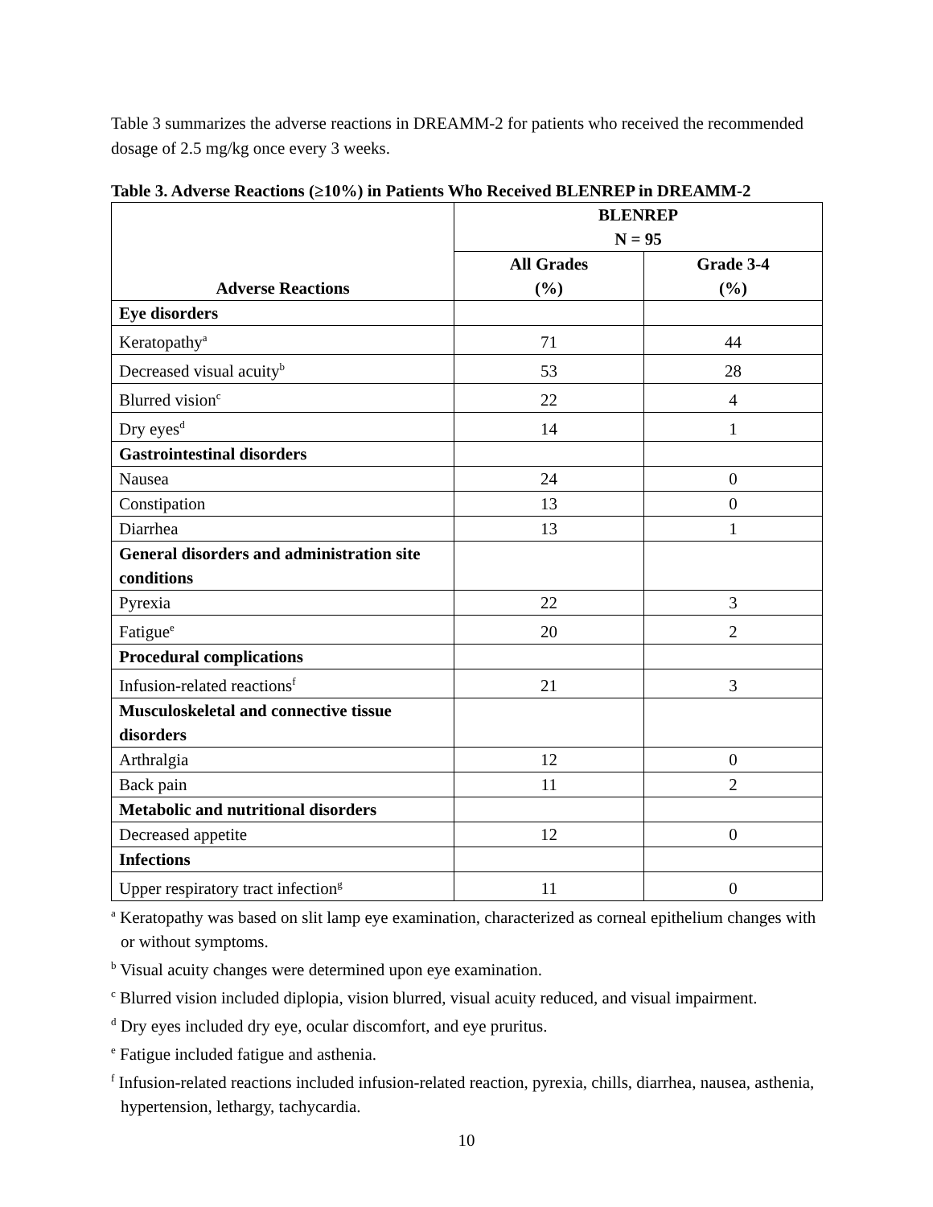Table 3 summarizes the adverse reactions in DREAMM-2 for patients who received the recommended dosage of 2.5 mg/kg once every 3 weeks.
Table 3. Adverse Reactions (≥10%) in Patients Who Received BLENREP in DREAMM-2
| Adverse Reactions | BLENREP N = 95 | |
| --- | --- | --- |
| | All Grades (%) | Grade 3-4 (%) |
| Eye disorders | | |
| Keratopathy<sup>a</sup> | 71 | 44 |
| Decreased visual acuity<sup>b</sup> | 53 | 28 |
| Blurred vision<sup>c</sup> | 22 | 4 |
| Dry eyes<sup>d</sup> | 14 | 1 |
| Gastrointestinal disorders | | |
| Nausea | 24 | 0 |
| Constipation | 13 | 0 |
| Diarrhea | 13 | 1 |
| General disorders and administration site conditions | | |
| Pyrexia | 22 | 3 |
| Fatigue<sup>e</sup> | 20 | 2 |
| Procedural complications | | |
| Infusion-related reactions<sup>f</sup> | 21 | 3 |
| Musculoskeletal and connective tissue disorders | | |
| Arthralgia | 12 | 0 |
| Back pain | 11 | 2 |
| Metabolic and nutritional disorders | | |
| Decreased appetite | 12 | 0 |
| Infections | | |
| Upper respiratory tract infection<sup>g</sup> | 11 | 0 |
<sup>a</sup> Keratopathy was based on slit lamp eye examination, characterized as corneal epithelium changes with or without symptoms.
<sup>b</sup> Visual acuity changes were determined upon eye examination.
<sup>c</sup> Blurred vision included diplopia, vision blurred, visual acuity reduced, and visual impairment.
<sup>d</sup> Dry eyes included dry eye, ocular discomfort, and eye pruritus.
<sup>e</sup> Fatigue included fatigue and asthenia.
<sup>f</sup> Infusion-related reactions included infusion-related reaction, pyrexia, chills, diarrhea, nausea, asthenia, hypertension, lethargy, tachycardia.
10